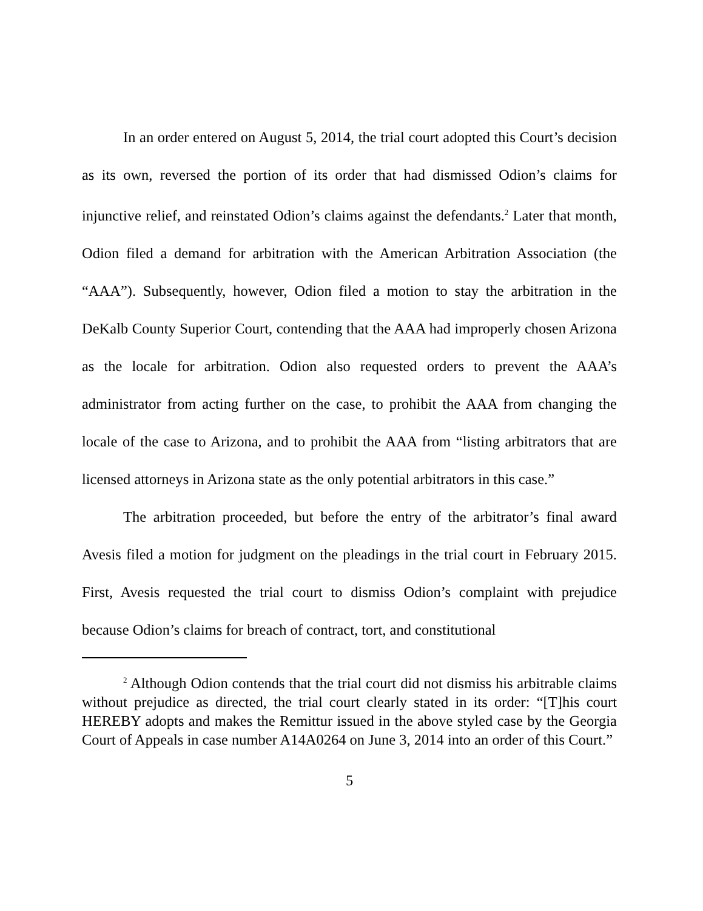In an order entered on August 5, 2014, the trial court adopted this Court’s decision as its own, reversed the portion of its order that had dismissed Odion’s claims for injunctive relief, and reinstated Odion’s claims against the defendants.<sup>2</sup> Later that month, Odion filed a demand for arbitration with the American Arbitration Association (the “AAA”). Subsequently, however, Odion filed a motion to stay the arbitration in the DeKalb County Superior Court, contending that the AAA had improperly chosen Arizona as the locale for arbitration. Odion also requested orders to prevent the AAA’s administrator from acting further on the case, to prohibit the AAA from changing the locale of the case to Arizona, and to prohibit the AAA from “listing arbitrators that are licensed attorneys in Arizona state as the only potential arbitrators in this case.”
The arbitration proceeded, but before the entry of the arbitrator’s final award Avesis filed a motion for judgment on the pleadings in the trial court in February 2015. First, Avesis requested the trial court to dismiss Odion’s complaint with prejudice because Odion’s claims for breach of contract, tort, and constitutional
<sup>2</sup> Although Odion contends that the trial court did not dismiss his arbitrable claims without prejudice as directed, the trial court clearly stated in its order: “[T]his court HEREBY adopts and makes the Remittur issued in the above styled case by the Georgia Court of Appeals in case number A14A0264 on June 3, 2014 into an order of this Court.”
5